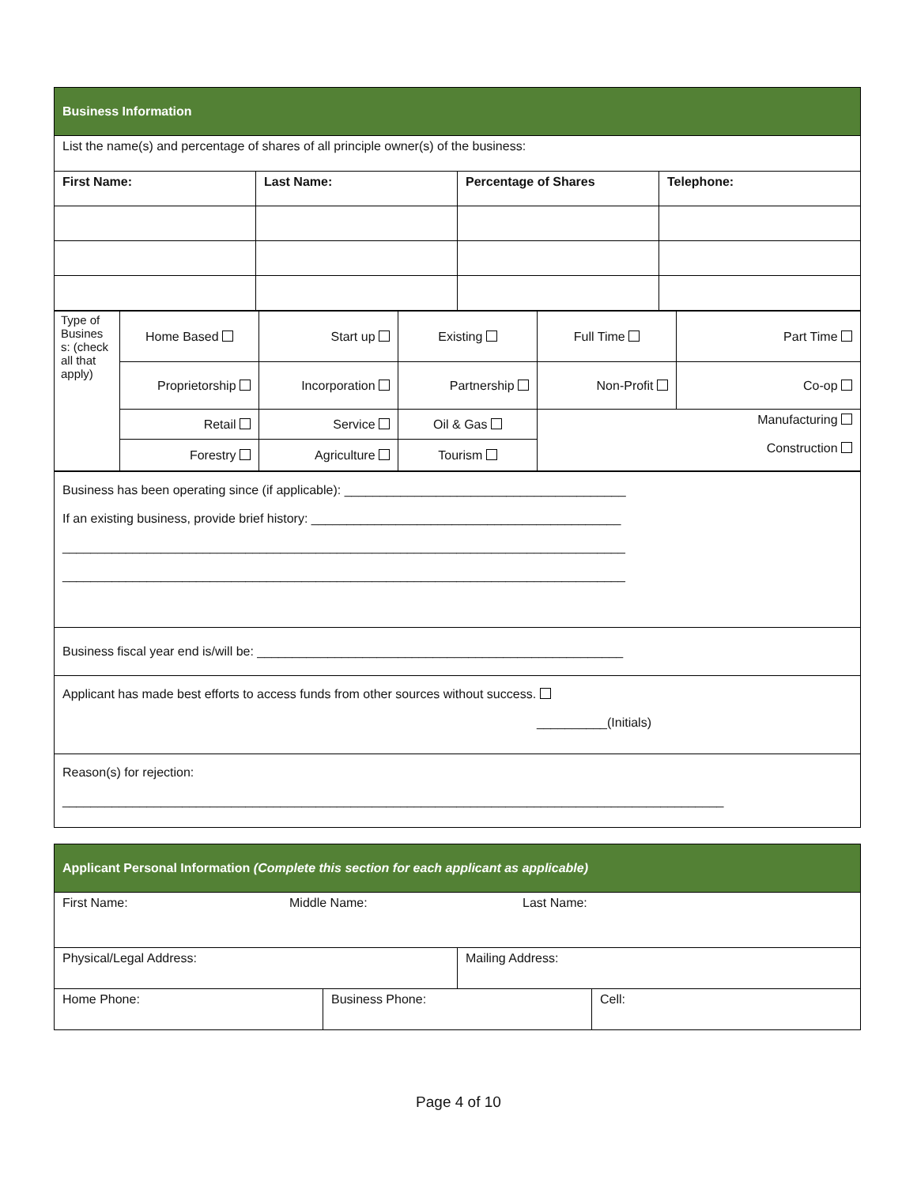| Business Information | | | |
| List the name(s) and percentage of shares of all principle owner(s) of the business: | | | |
| First Name: | Last Name: | Percentage of Shares | Telephone: |
| Type of Busines s: (check all that apply) | Home Based | Start up | Existing | Full Time | Part Time |
| | Proprietorship | Incorporation | Partnership | Non-Profit | Co-op |
| | Retail | Service | Oil & Gas | Manufacturing Construction | |
| | Forestry | Agriculture | Tourism | | |
| Business has been operating since (if applicable): ________________________________________ If an existing business, provide brief history: ____________________________________________ ________________________________________________________________________________ ________________________________________________________________________________ |
| Business fiscal year end is/will be: ____________________________________________________ |
| Applicant has made best efforts to access funds from other sources without success. __________(Initials) |
| Reason(s) for rejection: ______________________________________________________________________________________________ |
| Applicant Personal Information (Complete this section for each applicant as applicable) | | | |
| First Name: Middle Name: Last Name: | | | |
| Physical/Legal Address: | | Mailing Address: | |
| Home Phone: | Business Phone: | | Cell: |
Page 4 of 10